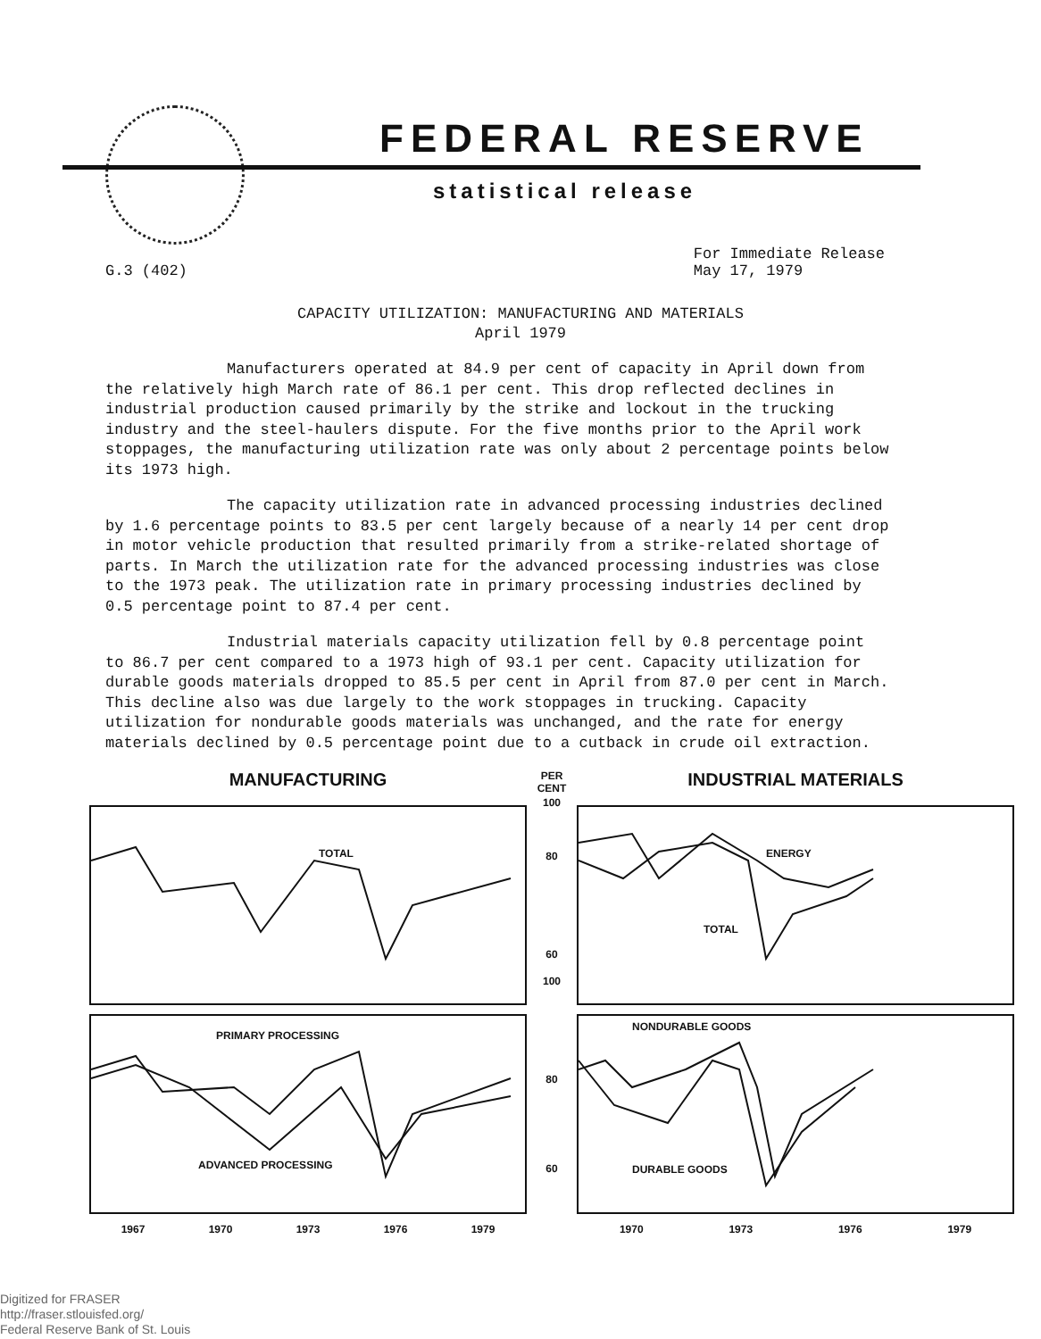FEDERAL RESERVE
statistical release
G.3 (402) For Immediate Release
May 17, 1979
CAPACITY UTILIZATION: MANUFACTURING AND MATERIALS
April 1979
Manufacturers operated at 84.9 per cent of capacity in April down from the relatively high March rate of 86.1 per cent. This drop reflected declines in industrial production caused primarily by the strike and lockout in the trucking industry and the steel-haulers dispute. For the five months prior to the April work stoppages, the manufacturing utilization rate was only about 2 percentage points below its 1973 high.
The capacity utilization rate in advanced processing industries declined by 1.6 percentage points to 83.5 per cent largely because of a nearly 14 per cent drop in motor vehicle production that resulted primarily from a strike-related shortage of parts. In March the utilization rate for the advanced processing industries was close to the 1973 peak. The utilization rate in primary processing industries declined by 0.5 percentage point to 87.4 per cent.
Industrial materials capacity utilization fell by 0.8 percentage point to 86.7 per cent compared to a 1973 high of 93.1 per cent. Capacity utilization for durable goods materials dropped to 85.5 per cent in April from 87.0 per cent in March. This decline also was due largely to the work stoppages in trucking. Capacity utilization for nondurable goods materials was unchanged, and the rate for energy materials declined by 0.5 percentage point due to a cutback in crude oil extraction.
MANUFACTURING
TOTAL
PRIMARY PROCESSING
ADVANCED PROCESSING
1967 1970 1973 1976 1979
PER CENT
100
80
60
100
80
60
INDUSTRIAL MATERIALS
ENERGY
TOTAL
NONDURABLE GOODS
DURABLE GOODS
1970 1973 1976 1979
Digitized for FRASER
http://fraser.stlouisfed.org/
Federal Reserve Bank of St. Louis